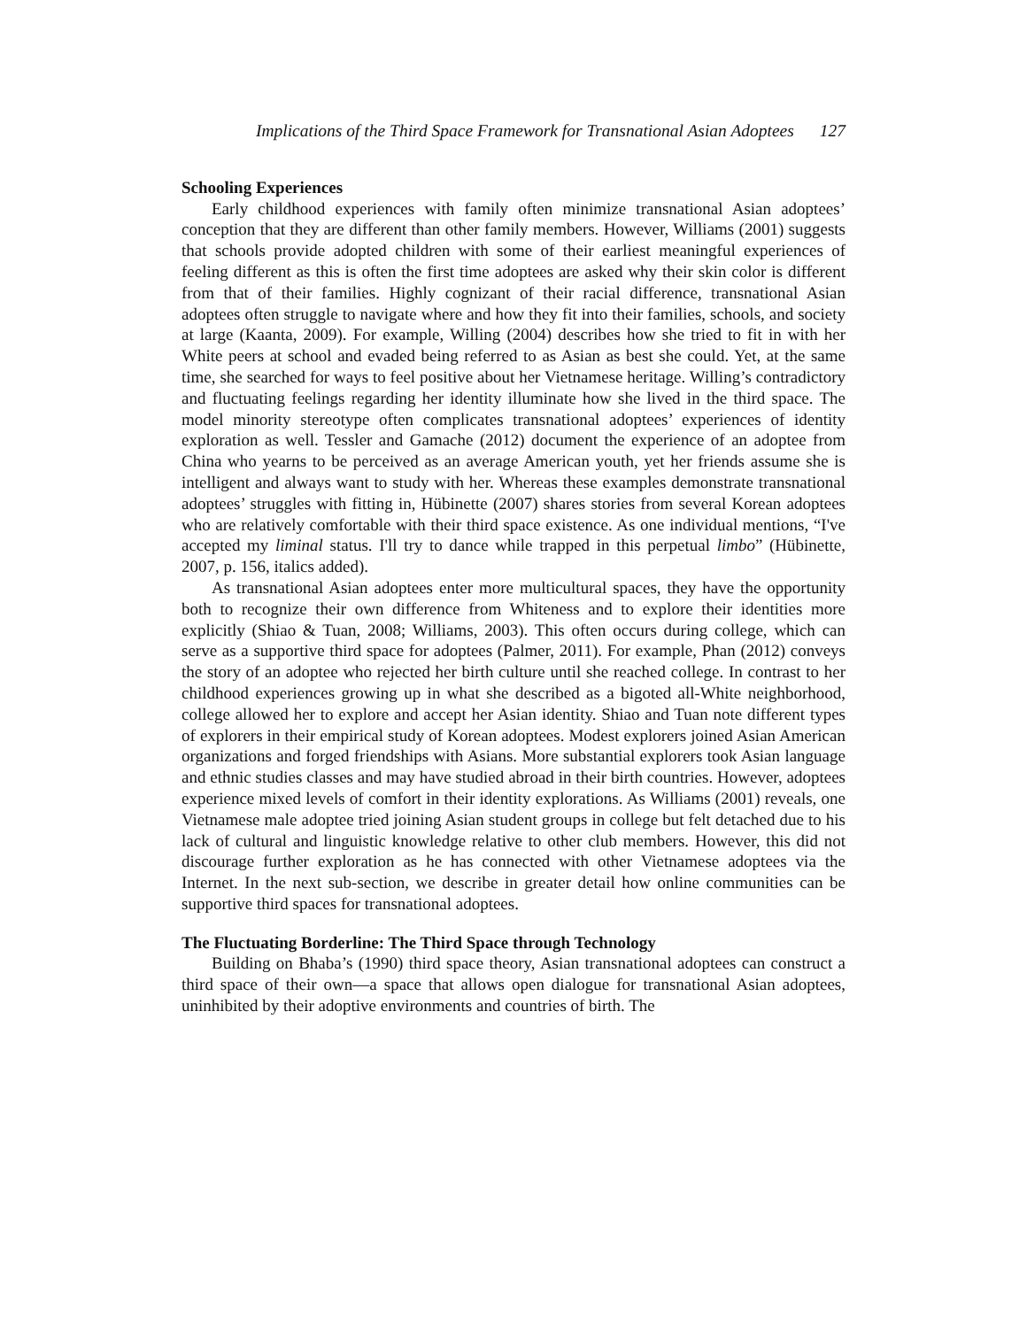Implications of the Third Space Framework for Transnational Asian Adoptees 127
Schooling Experiences
Early childhood experiences with family often minimize transnational Asian adoptees’ conception that they are different than other family members. However, Williams (2001) suggests that schools provide adopted children with some of their earliest meaningful experiences of feeling different as this is often the first time adoptees are asked why their skin color is different from that of their families. Highly cognizant of their racial difference, transnational Asian adoptees often struggle to navigate where and how they fit into their families, schools, and society at large (Kaanta, 2009). For example, Willing (2004) describes how she tried to fit in with her White peers at school and evaded being referred to as Asian as best she could. Yet, at the same time, she searched for ways to feel positive about her Vietnamese heritage. Willing’s contradictory and fluctuating feelings regarding her identity illuminate how she lived in the third space. The model minority stereotype often complicates transnational adoptees’ experiences of identity exploration as well. Tessler and Gamache (2012) document the experience of an adoptee from China who yearns to be perceived as an average American youth, yet her friends assume she is intelligent and always want to study with her. Whereas these examples demonstrate transnational adoptees’ struggles with fitting in, Hübinette (2007) shares stories from several Korean adoptees who are relatively comfortable with their third space existence. As one individual mentions, “I've accepted my liminal status. I'll try to dance while trapped in this perpetual limbo” (Hübinette, 2007, p. 156, italics added).
As transnational Asian adoptees enter more multicultural spaces, they have the opportunity both to recognize their own difference from Whiteness and to explore their identities more explicitly (Shiao & Tuan, 2008; Williams, 2003). This often occurs during college, which can serve as a supportive third space for adoptees (Palmer, 2011). For example, Phan (2012) conveys the story of an adoptee who rejected her birth culture until she reached college. In contrast to her childhood experiences growing up in what she described as a bigoted all-White neighborhood, college allowed her to explore and accept her Asian identity. Shiao and Tuan note different types of explorers in their empirical study of Korean adoptees. Modest explorers joined Asian American organizations and forged friendships with Asians. More substantial explorers took Asian language and ethnic studies classes and may have studied abroad in their birth countries. However, adoptees experience mixed levels of comfort in their identity explorations. As Williams (2001) reveals, one Vietnamese male adoptee tried joining Asian student groups in college but felt detached due to his lack of cultural and linguistic knowledge relative to other club members. However, this did not discourage further exploration as he has connected with other Vietnamese adoptees via the Internet. In the next sub-section, we describe in greater detail how online communities can be supportive third spaces for transnational adoptees.
The Fluctuating Borderline: The Third Space through Technology
Building on Bhaba’s (1990) third space theory, Asian transnational adoptees can construct a third space of their own—a space that allows open dialogue for transnational Asian adoptees, uninhibited by their adoptive environments and countries of birth. The